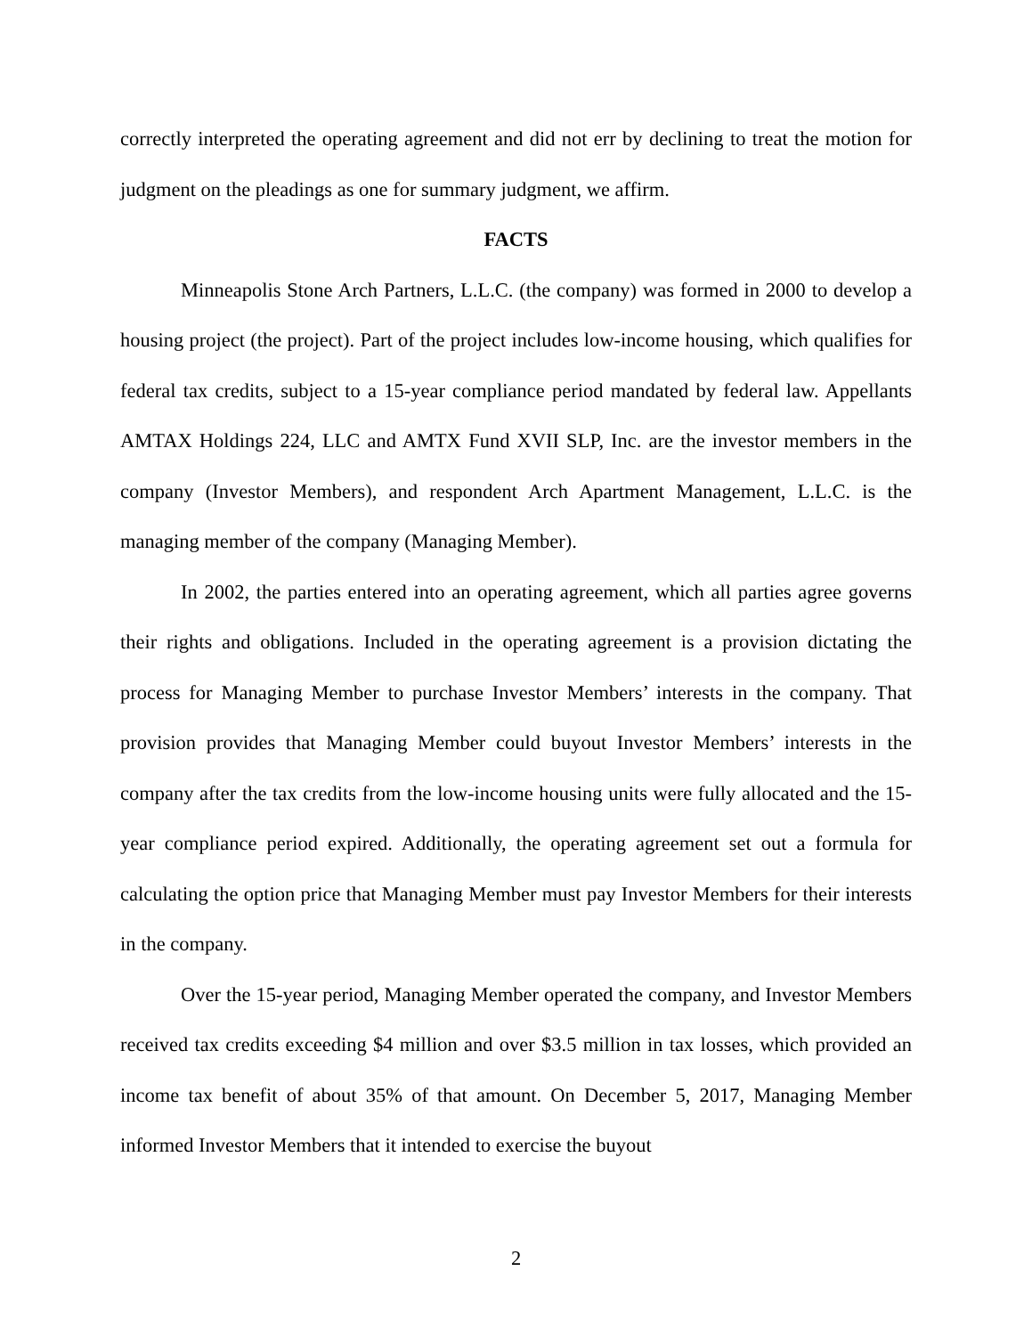correctly interpreted the operating agreement and did not err by declining to treat the motion for judgment on the pleadings as one for summary judgment, we affirm.
FACTS
Minneapolis Stone Arch Partners, L.L.C. (the company) was formed in 2000 to develop a housing project (the project). Part of the project includes low-income housing, which qualifies for federal tax credits, subject to a 15-year compliance period mandated by federal law. Appellants AMTAX Holdings 224, LLC and AMTX Fund XVII SLP, Inc. are the investor members in the company (Investor Members), and respondent Arch Apartment Management, L.L.C. is the managing member of the company (Managing Member).
In 2002, the parties entered into an operating agreement, which all parties agree governs their rights and obligations. Included in the operating agreement is a provision dictating the process for Managing Member to purchase Investor Members’ interests in the company. That provision provides that Managing Member could buyout Investor Members’ interests in the company after the tax credits from the low-income housing units were fully allocated and the 15-year compliance period expired. Additionally, the operating agreement set out a formula for calculating the option price that Managing Member must pay Investor Members for their interests in the company.
Over the 15-year period, Managing Member operated the company, and Investor Members received tax credits exceeding $4 million and over $3.5 million in tax losses, which provided an income tax benefit of about 35% of that amount. On December 5, 2017, Managing Member informed Investor Members that it intended to exercise the buyout
2